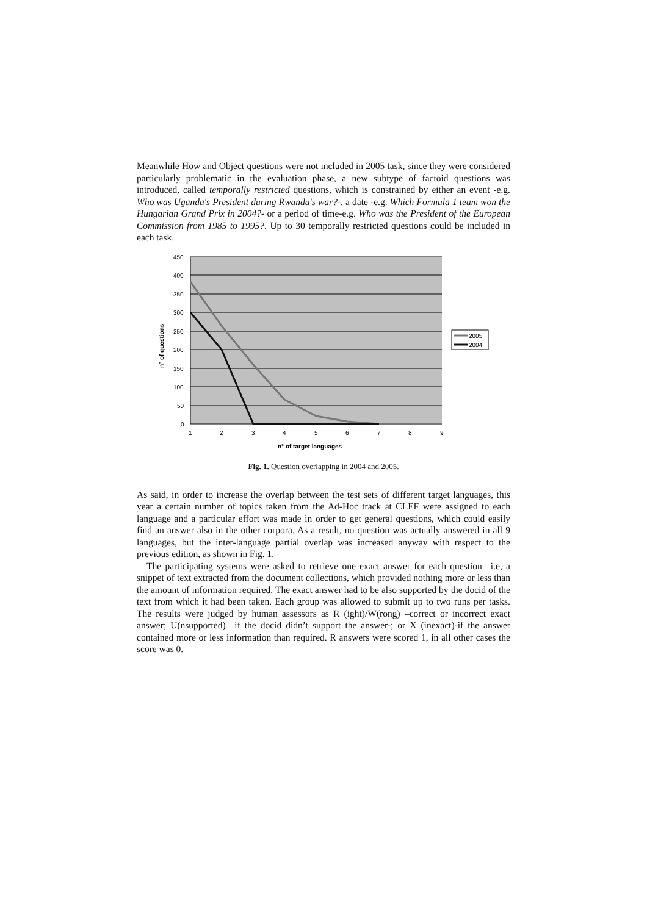Meanwhile How and Object questions were not included in 2005 task, since they were considered particularly problematic in the evaluation phase, a new subtype of factoid questions was introduced, called temporally restricted questions, which is constrained by either an event -e.g. Who was Uganda's President during Rwanda's war?-, a date -e.g. Which Formula 1 team won the Hungarian Grand Prix in 2004?- or a period of time-e.g. Who was the President of the European Commission from 1985 to 1995?. Up to 30 temporally restricted questions could be included in each task.
450
400
350
300
250
200
150
100
50
0
1
2
3
4
5
6
7
8
9
n° of target languages
n° of questions
2005
2004
Fig. 1. Question overlapping in 2004 and 2005.
As said, in order to increase the overlap between the test sets of different target languages, this year a certain number of topics taken from the Ad-Hoc track at CLEF were assigned to each language and a particular effort was made in order to get general questions, which could easily find an answer also in the other corpora. As a result, no question was actually answered in all 9 languages, but the inter-language partial overlap was increased anyway with respect to the previous edition, as shown in Fig. 1.
The participating systems were asked to retrieve one exact answer for each question –i.e, a snippet of text extracted from the document collections, which provided nothing more or less than the amount of information required. The exact answer had to be also supported by the docid of the text from which it had been taken. Each group was allowed to submit up to two runs per tasks. The results were judged by human assessors as R (ight)/W(rong) –correct or incorrect exact answer; U(nsupported) –if the docid didn’t support the answer-; or X (inexact)-if the answer contained more or less information than required. R answers were scored 1, in all other cases the score was 0.